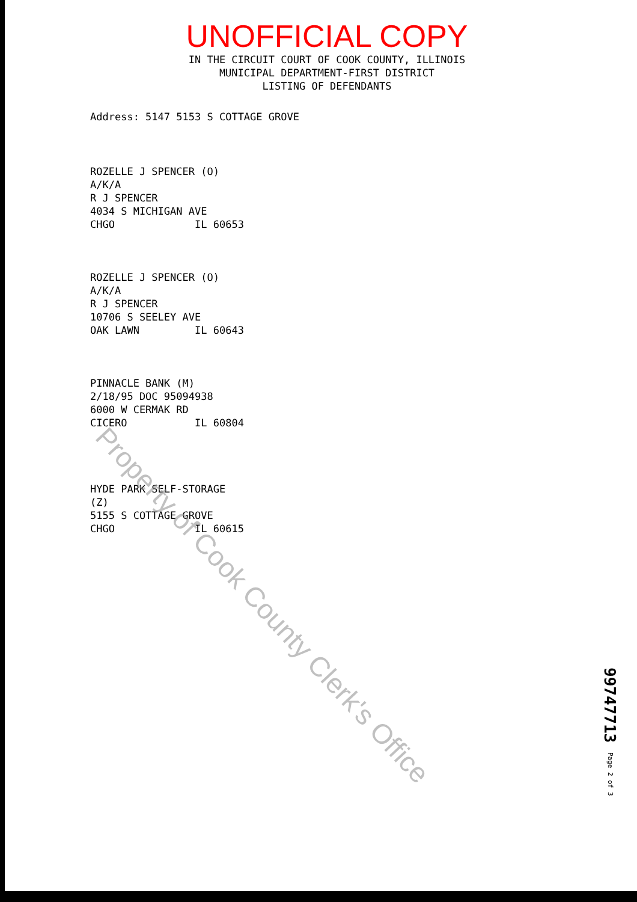UNOFFICIAL COPY
IN THE CIRCUIT COURT OF COOK COUNTY, ILLINOIS
MUNICIPAL DEPARTMENT-FIRST DISTRICT
LISTING OF DEFENDANTS
Address: 5147 5153 S COTTAGE GROVE
ROZELLE J SPENCER (O)
A/K/A
R J SPENCER
4034 S MICHIGAN AVE
CHGO IL 60653
ROZELLE J SPENCER (O)
A/K/A
R J SPENCER
10706 S SEELEY AVE
OAK LAWN IL 60643
PINNACLE BANK (M)
2/18/95 DOC 95094938
6000 W CERMAK RD
CICERO IL 60804
HYDE PARK SELF-STORAGE
(Z)
5155 S COTTAGE GROVE
CHGO IL 60615
Property of Cook County Clerk's Office
99747713 Page 2 of 3